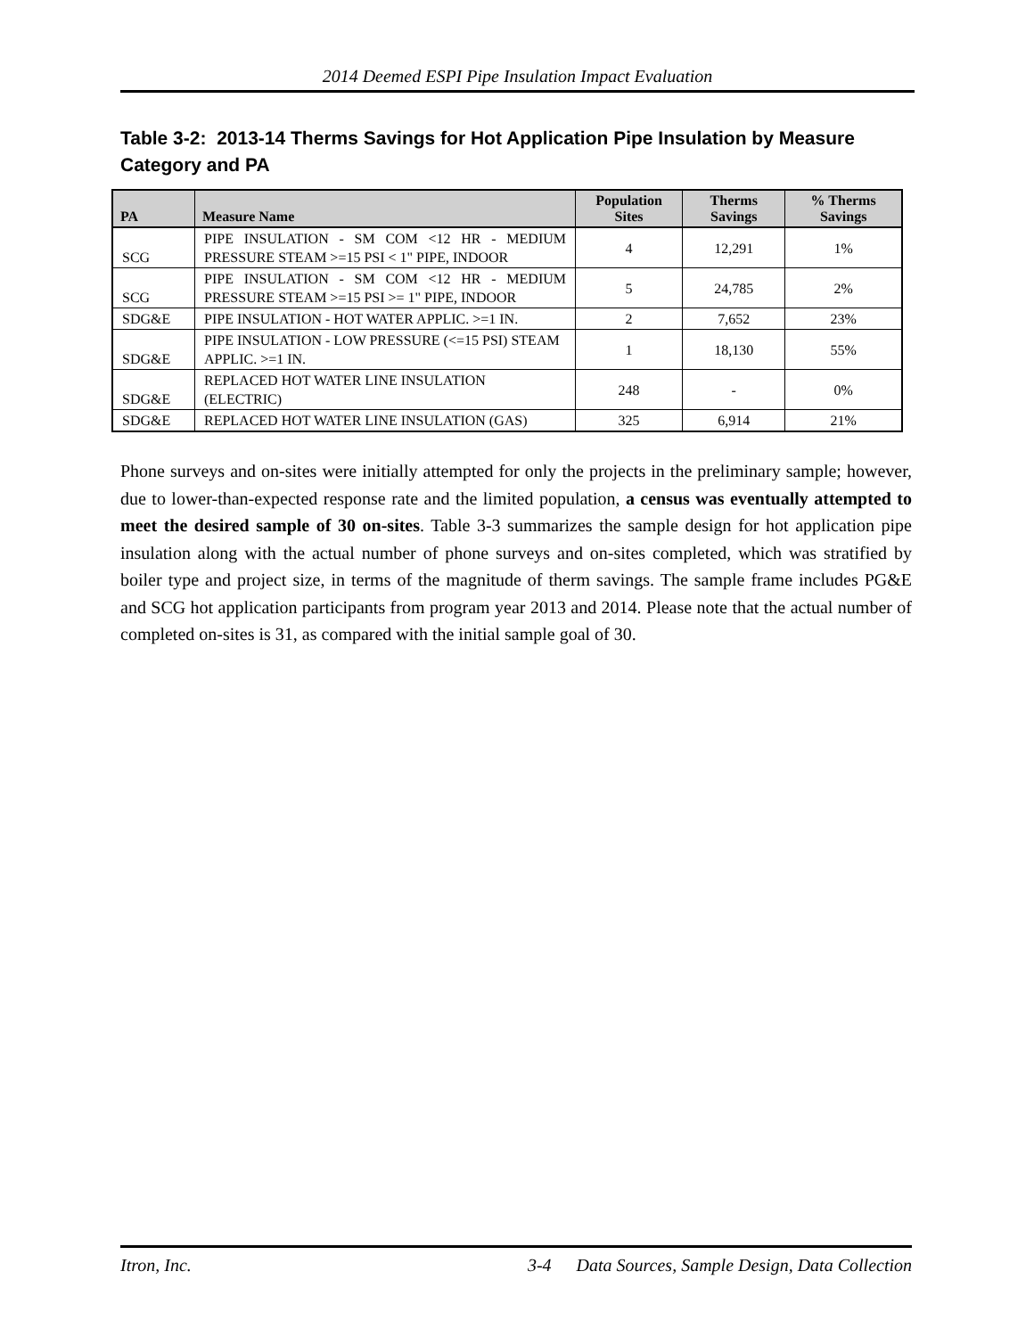2014 Deemed ESPI Pipe Insulation Impact Evaluation
Table 3-2: 2013-14 Therms Savings for Hot Application Pipe Insulation by Measure Category and PA
| PA | Measure Name | Population Sites | Therms Savings | % Therms Savings |
| --- | --- | --- | --- | --- |
| SCG | PIPE INSULATION - SM COM <12 HR - MEDIUM PRESSURE STEAM >=15 PSI < 1" PIPE, INDOOR | 4 | 12,291 | 1% |
| SCG | PIPE INSULATION - SM COM <12 HR - MEDIUM PRESSURE STEAM >=15 PSI >= 1" PIPE, INDOOR | 5 | 24,785 | 2% |
| SDG&E | PIPE INSULATION - HOT WATER APPLIC. >=1 IN. | 2 | 7,652 | 23% |
| SDG&E | PIPE INSULATION - LOW PRESSURE (<=15 PSI) STEAM APPLIC. >=1 IN. | 1 | 18,130 | 55% |
| SDG&E | REPLACED HOT WATER LINE INSULATION (ELECTRIC) | 248 | - | 0% |
| SDG&E | REPLACED HOT WATER LINE INSULATION (GAS) | 325 | 6,914 | 21% |
Phone surveys and on-sites were initially attempted for only the projects in the preliminary sample; however, due to lower-than-expected response rate and the limited population, a census was eventually attempted to meet the desired sample of 30 on-sites. Table 3-3 summarizes the sample design for hot application pipe insulation along with the actual number of phone surveys and on-sites completed, which was stratified by boiler type and project size, in terms of the magnitude of therm savings. The sample frame includes PG&E and SCG hot application participants from program year 2013 and 2014. Please note that the actual number of completed on-sites is 31, as compared with the initial sample goal of 30.
Itron, Inc. 3-4 Data Sources, Sample Design, Data Collection